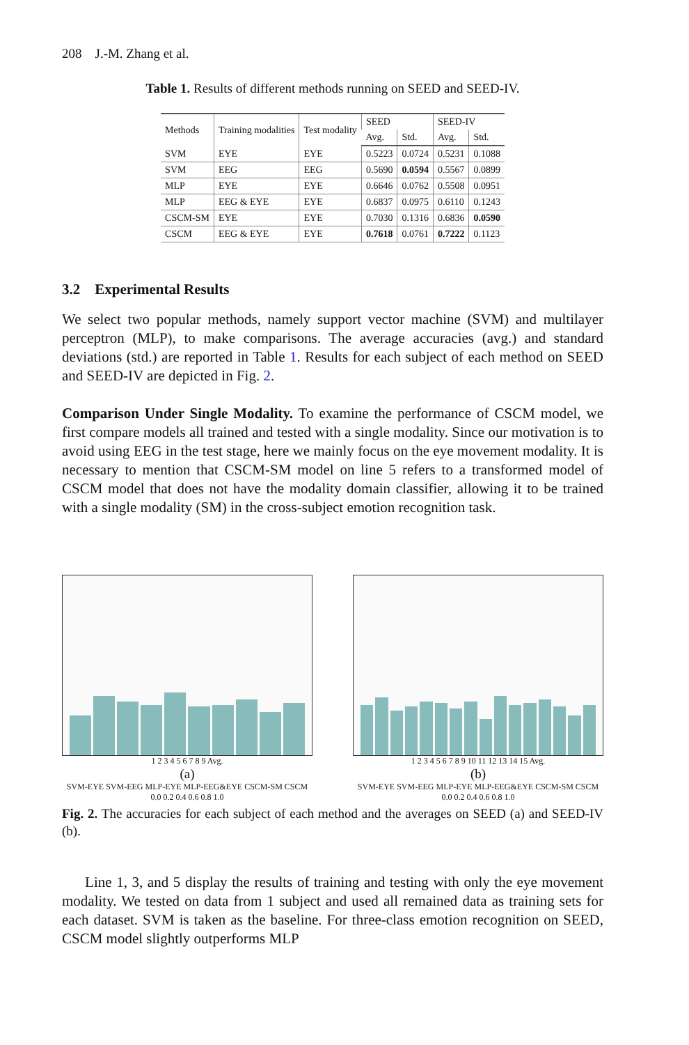208 J.-M. Zhang et al.
Table 1. Results of different methods running on SEED and SEED-IV.
| Methods | Training modalities | Test modality | SEED | | SEED-IV | |
| --- | --- | --- | --- | --- | --- | --- |
| | | | Avg. | Std. | Avg. | Std. |
| SVM | EYE | EYE | 0.5223 | 0.0724 | 0.5231 | 0.1088 |
| SVM | EEG | EEG | 0.5690 | 0.0594 | 0.5567 | 0.0899 |
| MLP | EYE | EYE | 0.6646 | 0.0762 | 0.5508 | 0.0951 |
| MLP | EEG & EYE | EYE | 0.6837 | 0.0975 | 0.6110 | 0.1243 |
| CSCM-SM | EYE | EYE | 0.7030 | 0.1316 | 0.6836 | 0.0590 |
| CSCM | EEG & EYE | EYE | 0.7618 | 0.0761 | 0.7222 | 0.1123 |
3.2 Experimental Results
We select two popular methods, namely support vector machine (SVM) and multilayer perceptron (MLP), to make comparisons. The average accuracies (avg.) and standard deviations (std.) are reported in Table 1. Results for each subject of each method on SEED and SEED-IV are depicted in Fig. 2.
Comparison Under Single Modality. To examine the performance of CSCM model, we first compare models all trained and tested with a single modality. Since our motivation is to avoid using EEG in the test stage, here we mainly focus on the eye movement modality. It is necessary to mention that CSCM-SM model on line 5 refers to a transformed model of CSCM model that does not have the modality domain classifier, allowing it to be trained with a single modality (SM) in the cross-subject emotion recognition task.
1 2 3 4 5 6 7 8 9 Avg.
(a)
SVM-EYE SVM-EEG MLP-EYE MLP-EEG&EYE CSCM-SM CSCM 0.0 0.2 0.4 0.6 0.8 1.0
1 2 3 4 5 6 7 8 9 10 11 12 13 14 15 Avg.
(b)
SVM-EYE SVM-EEG MLP-EYE MLP-EEG&EYE CSCM-SM CSCM 0.0 0.2 0.4 0.6 0.8 1.0
Fig. 2. The accuracies for each subject of each method and the averages on SEED (a) and SEED-IV (b).
Line 1, 3, and 5 display the results of training and testing with only the eye movement modality. We tested on data from 1 subject and used all remained data as training sets for each dataset. SVM is taken as the baseline. For three-class emotion recognition on SEED, CSCM model slightly outperforms MLP